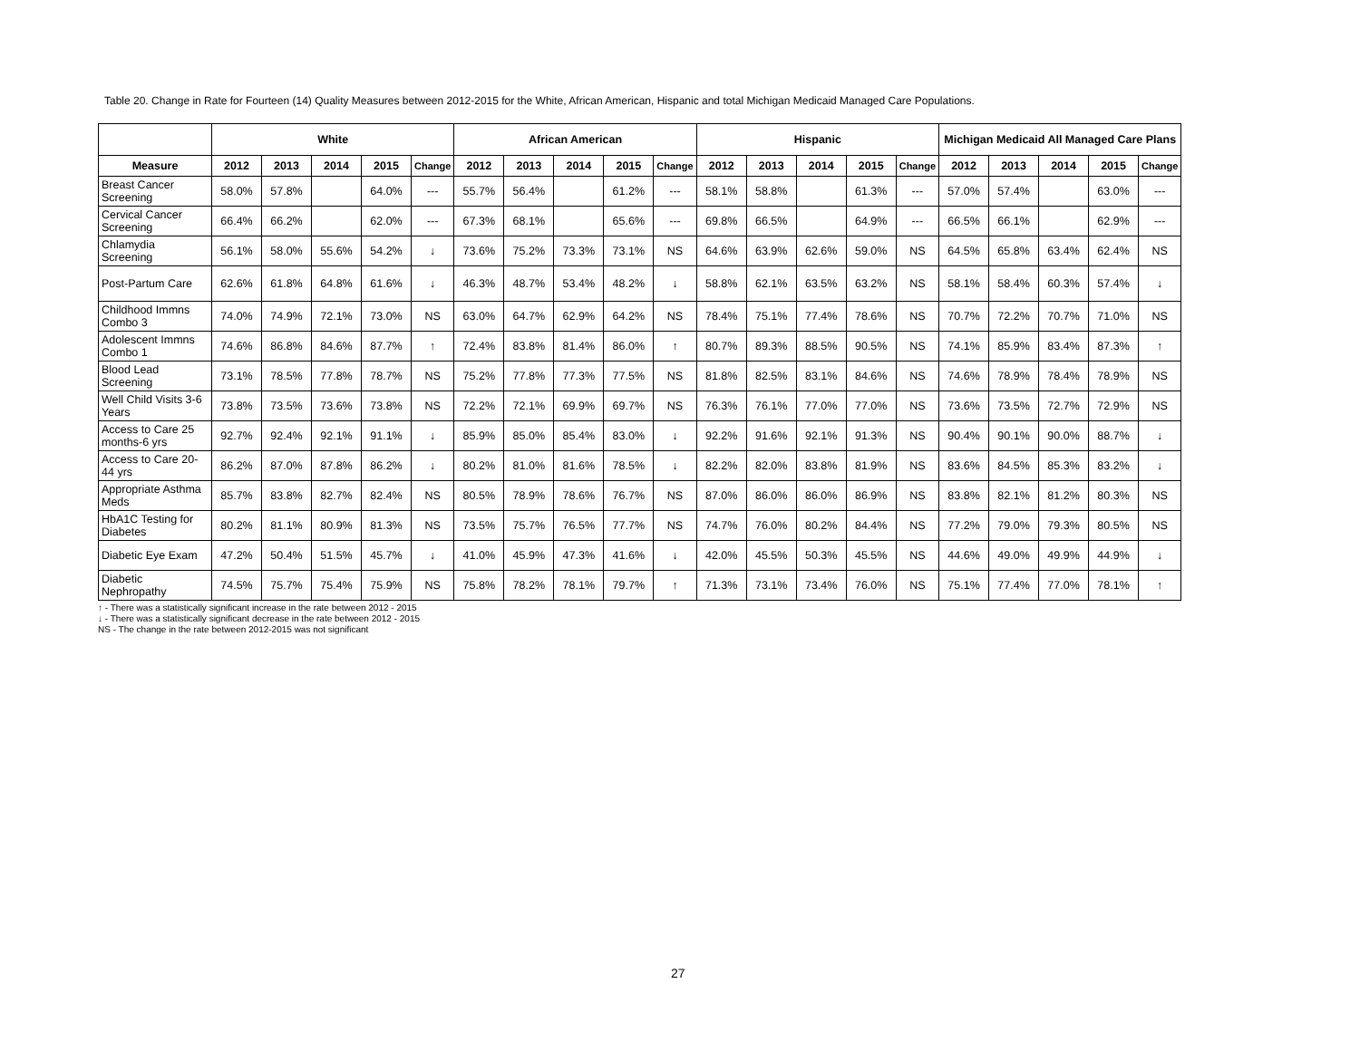Table 20. Change in Rate for Fourteen (14) Quality Measures between 2012-2015 for the White, African American, Hispanic and total Michigan Medicaid Managed Care Populations.
| | White | | | | | African American | | | | | Hispanic | | | | | Michigan Medicaid All Managed Care Plans | | | | |
| --- | --- | --- | --- | --- | --- | --- | --- | --- | --- | --- | --- | --- | --- | --- | --- | --- | --- | --- | --- | --- |
| Measure | 2012 | 2013 | 2014 | 2015 | Change | 2012 | 2013 | 2014 | 2015 | Change | 2012 | 2013 | 2014 | 2015 | Change | 2012 | 2013 | 2014 | 2015 | Change |
| Breast Cancer Screening | 58.0% | 57.8% | | 64.0% | --- | 55.7% | 56.4% | | 61.2% | --- | 58.1% | 58.8% | | 61.3% | --- | 57.0% | 57.4% | | 63.0% | --- |
| Cervical Cancer Screening | 66.4% | 66.2% | | 62.0% | --- | 67.3% | 68.1% | | 65.6% | --- | 69.8% | 66.5% | | 64.9% | --- | 66.5% | 66.1% | | 62.9% | --- |
| Chlamydia Screening | 56.1% | 58.0% | 55.6% | 54.2% | ↓ | 73.6% | 75.2% | 73.3% | 73.1% | NS | 64.6% | 63.9% | 62.6% | 59.0% | NS | 64.5% | 65.8% | 63.4% | 62.4% | NS |
| Post-Partum Care | 62.6% | 61.8% | 64.8% | 61.6% | ↓ | 46.3% | 48.7% | 53.4% | 48.2% | ↓ | 58.8% | 62.1% | 63.5% | 63.2% | NS | 58.1% | 58.4% | 60.3% | 57.4% | ↓ |
| Childhood Immns Combo 3 | 74.0% | 74.9% | 72.1% | 73.0% | NS | 63.0% | 64.7% | 62.9% | 64.2% | NS | 78.4% | 75.1% | 77.4% | 78.6% | NS | 70.7% | 72.2% | 70.7% | 71.0% | NS |
| Adolescent Immns Combo 1 | 74.6% | 86.8% | 84.6% | 87.7% | ↑ | 72.4% | 83.8% | 81.4% | 86.0% | ↑ | 80.7% | 89.3% | 88.5% | 90.5% | NS | 74.1% | 85.9% | 83.4% | 87.3% | ↑ |
| Blood Lead Screening | 73.1% | 78.5% | 77.8% | 78.7% | NS | 75.2% | 77.8% | 77.3% | 77.5% | NS | 81.8% | 82.5% | 83.1% | 84.6% | NS | 74.6% | 78.9% | 78.4% | 78.9% | NS |
| Well Child Visits 3-6 Years | 73.8% | 73.5% | 73.6% | 73.8% | NS | 72.2% | 72.1% | 69.9% | 69.7% | NS | 76.3% | 76.1% | 77.0% | 77.0% | NS | 73.6% | 73.5% | 72.7% | 72.9% | NS |
| Access to Care 25 months-6 yrs | 92.7% | 92.4% | 92.1% | 91.1% | ↓ | 85.9% | 85.0% | 85.4% | 83.0% | ↓ | 92.2% | 91.6% | 92.1% | 91.3% | NS | 90.4% | 90.1% | 90.0% | 88.7% | ↓ |
| Access to Care 20-44 yrs | 86.2% | 87.0% | 87.8% | 86.2% | ↓ | 80.2% | 81.0% | 81.6% | 78.5% | ↓ | 82.2% | 82.0% | 83.8% | 81.9% | NS | 83.6% | 84.5% | 85.3% | 83.2% | ↓ |
| Appropriate Asthma Meds | 85.7% | 83.8% | 82.7% | 82.4% | NS | 80.5% | 78.9% | 78.6% | 76.7% | NS | 87.0% | 86.0% | 86.0% | 86.9% | NS | 83.8% | 82.1% | 81.2% | 80.3% | NS |
| HbA1C Testing for Diabetes | 80.2% | 81.1% | 80.9% | 81.3% | NS | 73.5% | 75.7% | 76.5% | 77.7% | NS | 74.7% | 76.0% | 80.2% | 84.4% | NS | 77.2% | 79.0% | 79.3% | 80.5% | NS |
| Diabetic Eye Exam | 47.2% | 50.4% | 51.5% | 45.7% | ↓ | 41.0% | 45.9% | 47.3% | 41.6% | ↓ | 42.0% | 45.5% | 50.3% | 45.5% | NS | 44.6% | 49.0% | 49.9% | 44.9% | ↓ |
| Diabetic Nephropathy | 74.5% | 75.7% | 75.4% | 75.9% | NS | 75.8% | 78.2% | 78.1% | 79.7% | ↑ | 71.3% | 73.1% | 73.4% | 76.0% | NS | 75.1% | 77.4% | 77.0% | 78.1% | ↑ |
↑ - There was a statistically significant increase in the rate between 2012 - 2015
↓ - There was a statistically significant decrease in the rate between 2012 - 2015
NS - The change in the rate between 2012-2015 was not significant
27